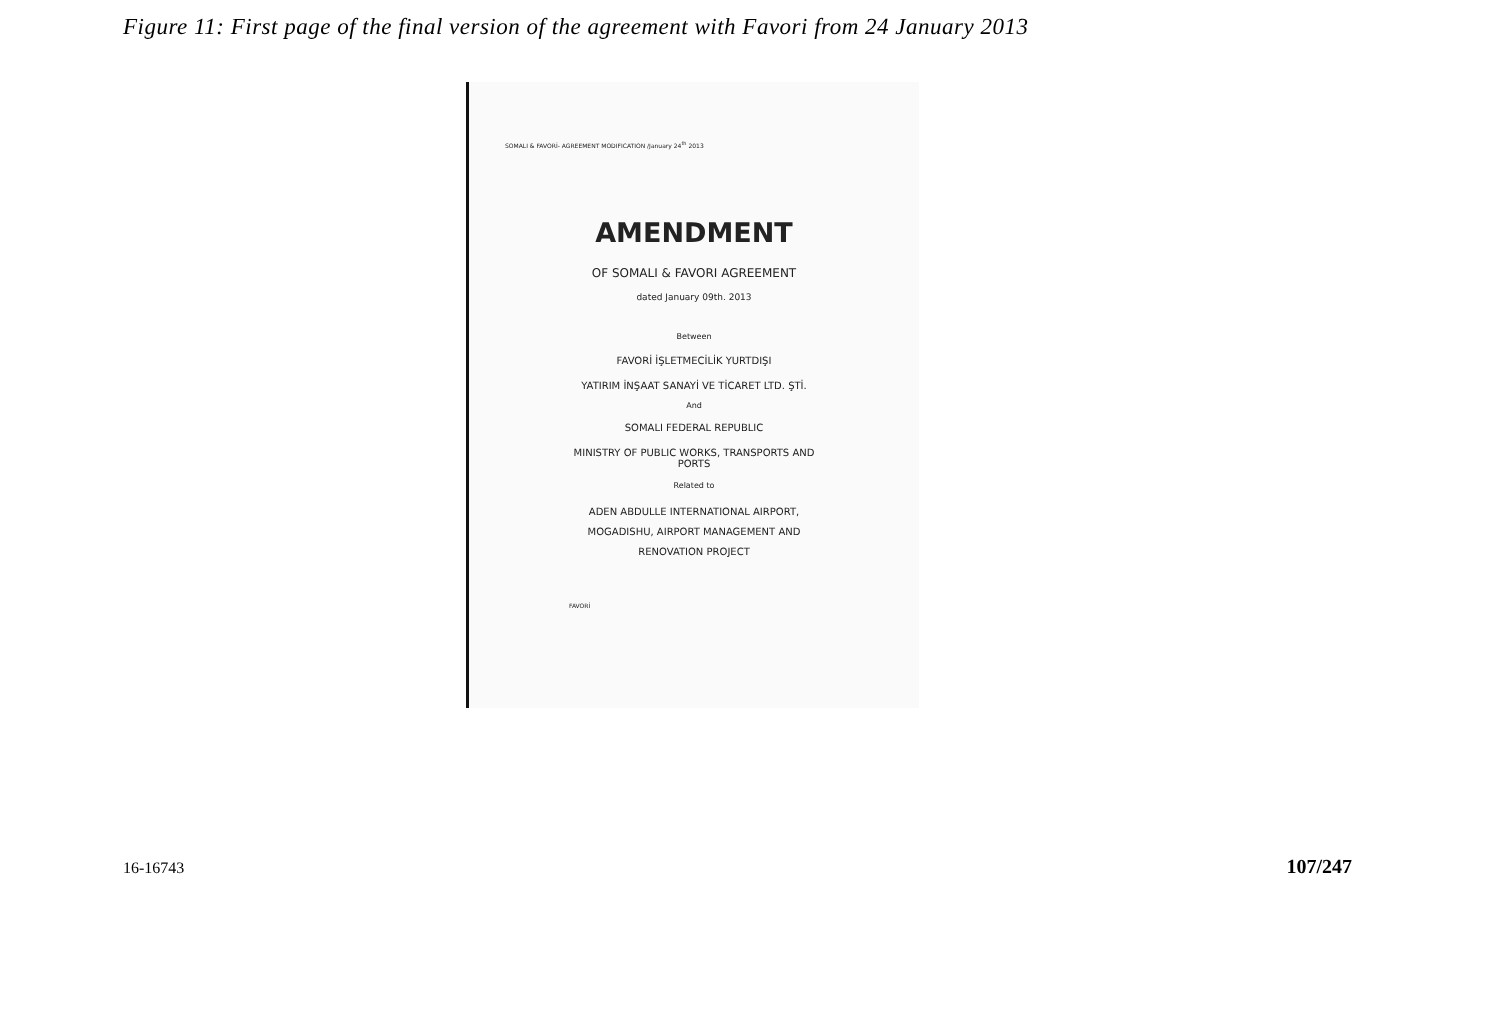Figure 11: First page of the final version of the agreement with Favori from 24 January 2013
SOMALI & FAVORİ- AGREEMENT MODIFICATION /January 24<sup>th</sup> 2013
AMENDMENT
OF SOMALI & FAVORI AGREEMENT
dated January 09th. 2013
Between
FAVORİ İŞLETMECİLİK YURTDIŞI
YATIRIM İNŞAAT SANAYİ VE TİCARET LTD. ŞTİ.
And
SOMALI FEDERAL REPUBLIC
MINISTRY OF PUBLIC WORKS, TRANSPORTS AND
PORTS
Related to
ADEN ABDULLE INTERNATIONAL AIRPORT,
MOGADISHU, AIRPORT MANAGEMENT AND
RENOVATION PROJECT
FAVORİ
16-16743 107/247